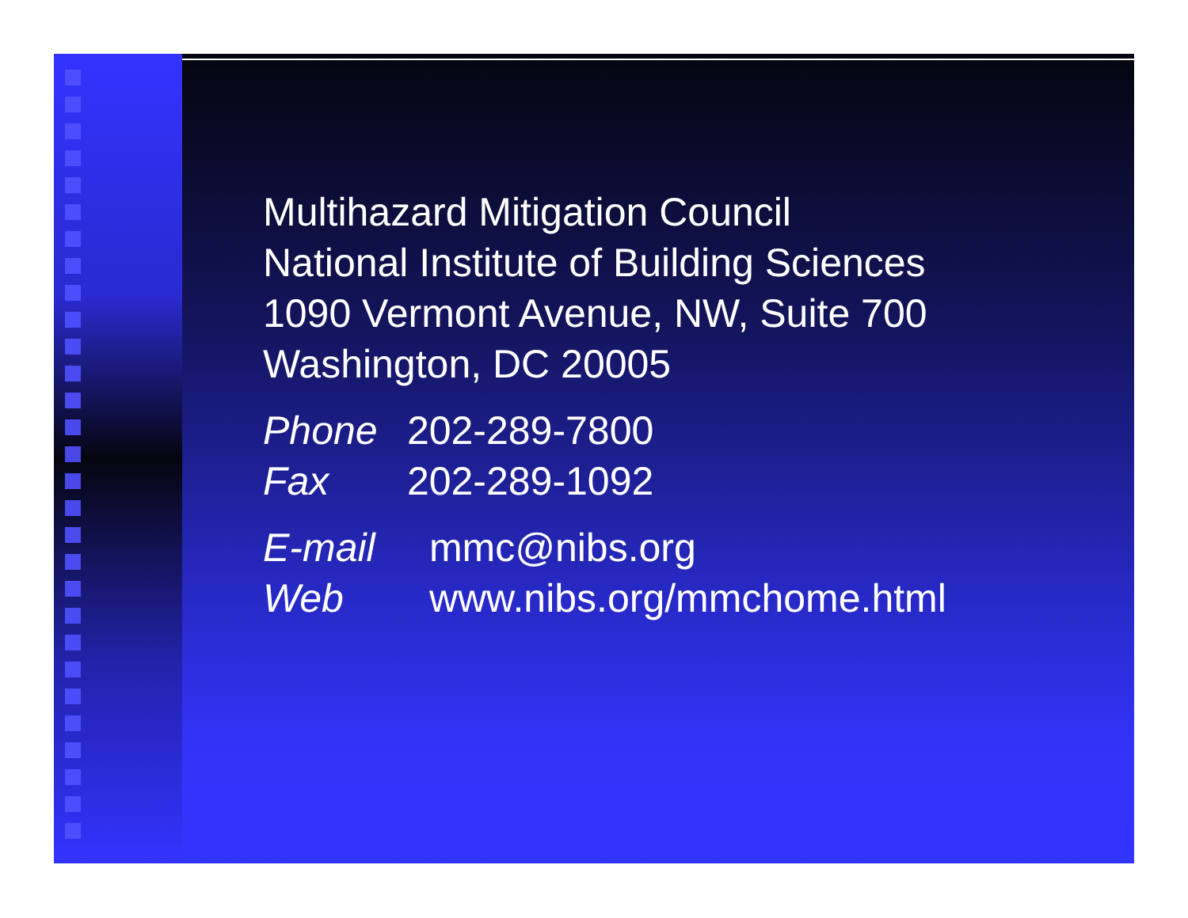Multihazard Mitigation Council
National Institute of Building Sciences
1090 Vermont Avenue, NW, Suite 700
Washington, DC 20005
Phone 202-289-7800
Fax 202-289-1092
E-mail mmc@nibs.org
Web www.nibs.org/mmchome.html